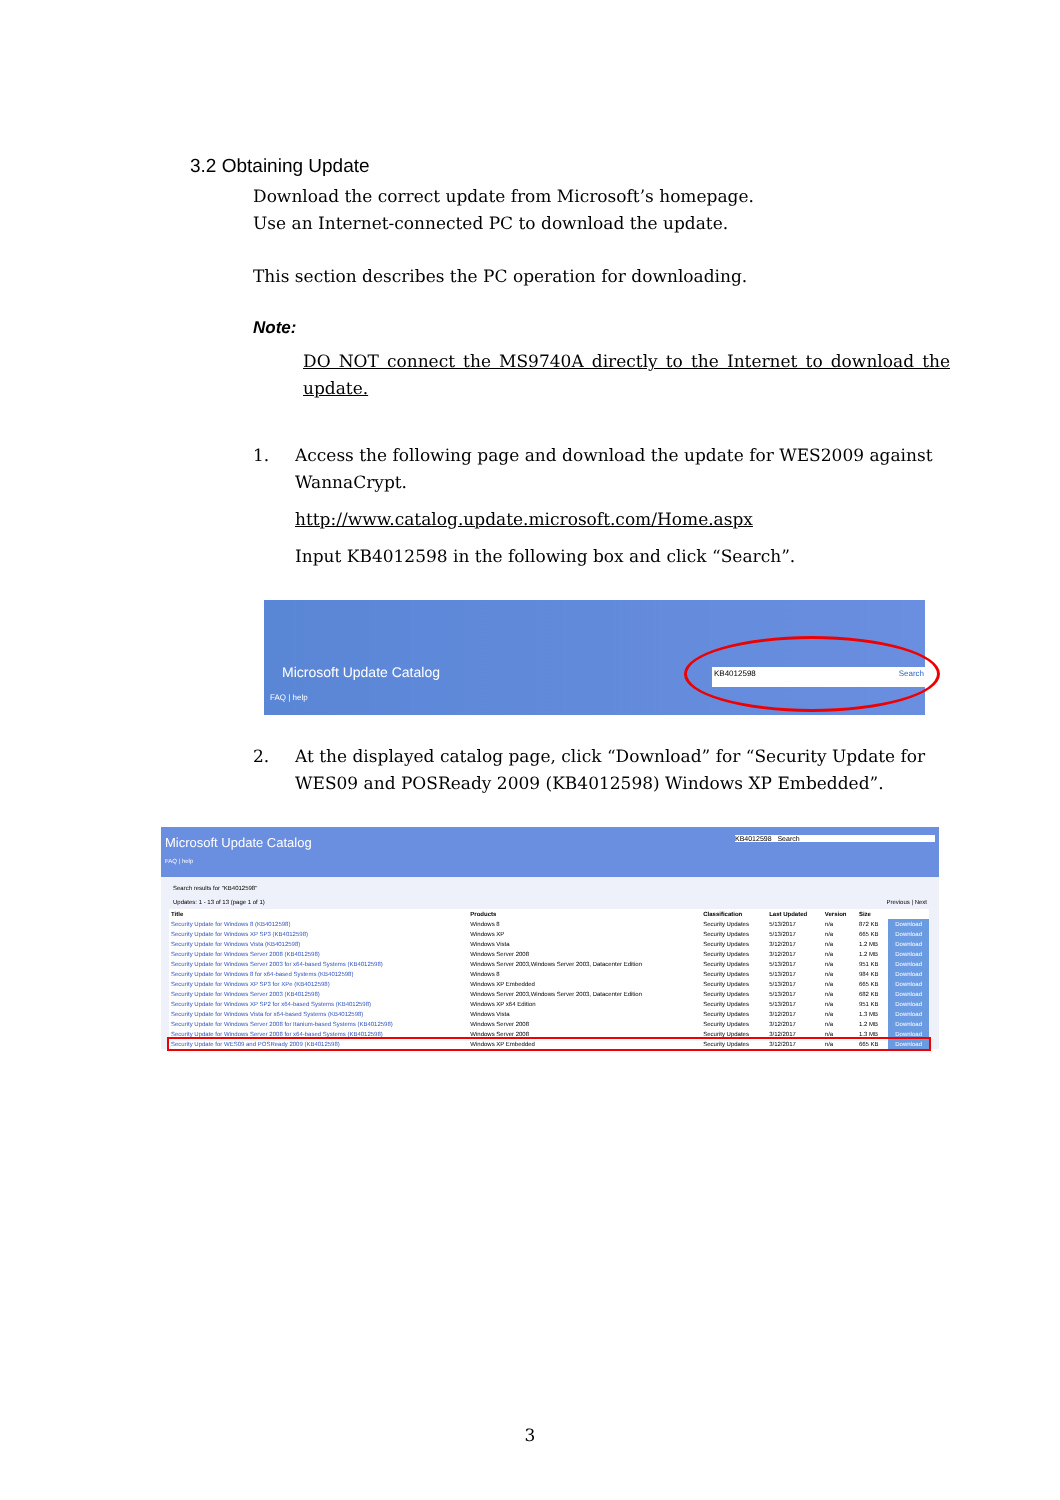3.2 Obtaining Update
Download the correct update from Microsoft’s homepage.
Use an Internet-connected PC to download the update.
This section describes the PC operation for downloading.
Note:
DO NOT connect the MS9740A directly to the Internet to download the update.
1. Access the following page and download the update for WES2009 against WannaCrypt.
http://www.catalog.update.microsoft.com/Home.aspx
Input KB4012598 in the following box and click “Search”.
Microsoft Update Catalog
FAQ | help
KB4012598 Search
2. At the displayed catalog page, click “Download” for “Security Update for WES09 and POSReady 2009 (KB4012598) Windows XP Embedded”.
Microsoft Update Catalog KB4012598 Search
FAQ | help
Search results for "KB4012598"
Updates: 1 - 13 of 13 (page 1 of 1) Previous | Next
| Title | Products | Classification | Last Updated | Version | Size | |
| --- | --- | --- | --- | --- | --- | --- |
| Security Update for Windows 8 (KB4012598) | Windows 8 | Security Updates | 5/13/2017 | n/a | 872 KB | Download |
| Security Update for Windows XP SP3 (KB4012598) | Windows XP | Security Updates | 5/13/2017 | n/a | 665 KB | Download |
| Security Update for Windows Vista (KB4012598) | Windows Vista | Security Updates | 3/12/2017 | n/a | 1.2 MB | Download |
| Security Update for Windows Server 2008 (KB4012598) | Windows Server 2008 | Security Updates | 3/12/2017 | n/a | 1.2 MB | Download |
| Security Update for Windows Server 2003 for x64-based Systems (KB4012598) | Windows Server 2003,Windows Server 2003, Datacenter Edition | Security Updates | 5/13/2017 | n/a | 951 KB | Download |
| Security Update for Windows 8 for x64-based Systems (KB4012598) | Windows 8 | Security Updates | 5/13/2017 | n/a | 984 KB | Download |
| Security Update for Windows XP SP3 for XPe (KB4012598) | Windows XP Embedded | Security Updates | 5/13/2017 | n/a | 665 KB | Download |
| Security Update for Windows Server 2003 (KB4012598) | Windows Server 2003,Windows Server 2003, Datacenter Edition | Security Updates | 5/13/2017 | n/a | 682 KB | Download |
| Security Update for Windows XP SP2 for x64-based Systems (KB4012598) | Windows XP x64 Edition | Security Updates | 5/13/2017 | n/a | 951 KB | Download |
| Security Update for Windows Vista for x64-based Systems (KB4012598) | Windows Vista | Security Updates | 3/12/2017 | n/a | 1.3 MB | Download |
| Security Update for Windows Server 2008 for Itanium-based Systems (KB4012598) | Windows Server 2008 | Security Updates | 3/12/2017 | n/a | 1.2 MB | Download |
| Security Update for Windows Server 2008 for x64-based Systems (KB4012598) | Windows Server 2008 | Security Updates | 3/12/2017 | n/a | 1.3 MB | Download |
| Security Update for WES09 and POSReady 2009 (KB4012598) | Windows XP Embedded | Security Updates | 3/12/2017 | n/a | 665 KB | Download |
3